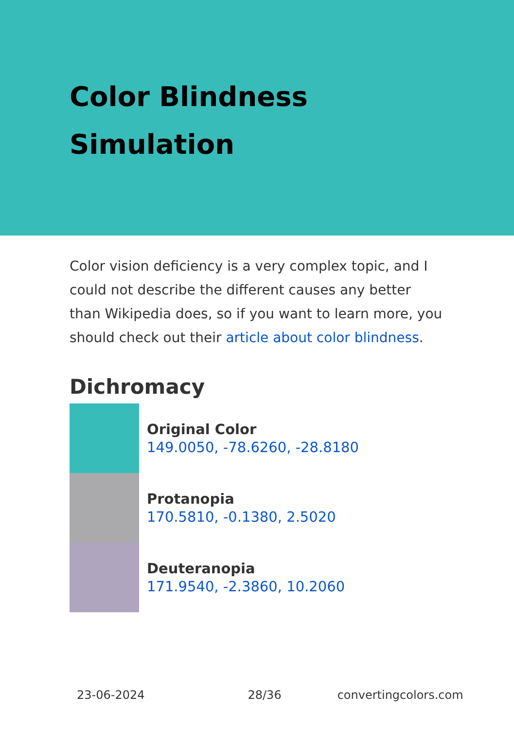Color Blindness Simulation
Color vision deficiency is a very complex topic, and I could not describe the different causes any better than Wikipedia does, so if you want to learn more, you should check out their article about color blindness.
Dichromacy
Original Color
149.0050, -78.6260, -28.8180
Protanopia
170.5810, -0.1380, 2.5020
Deuteranopia
171.9540, -2.3860, 10.2060
23-06-2024 28/36 convertingcolors.com